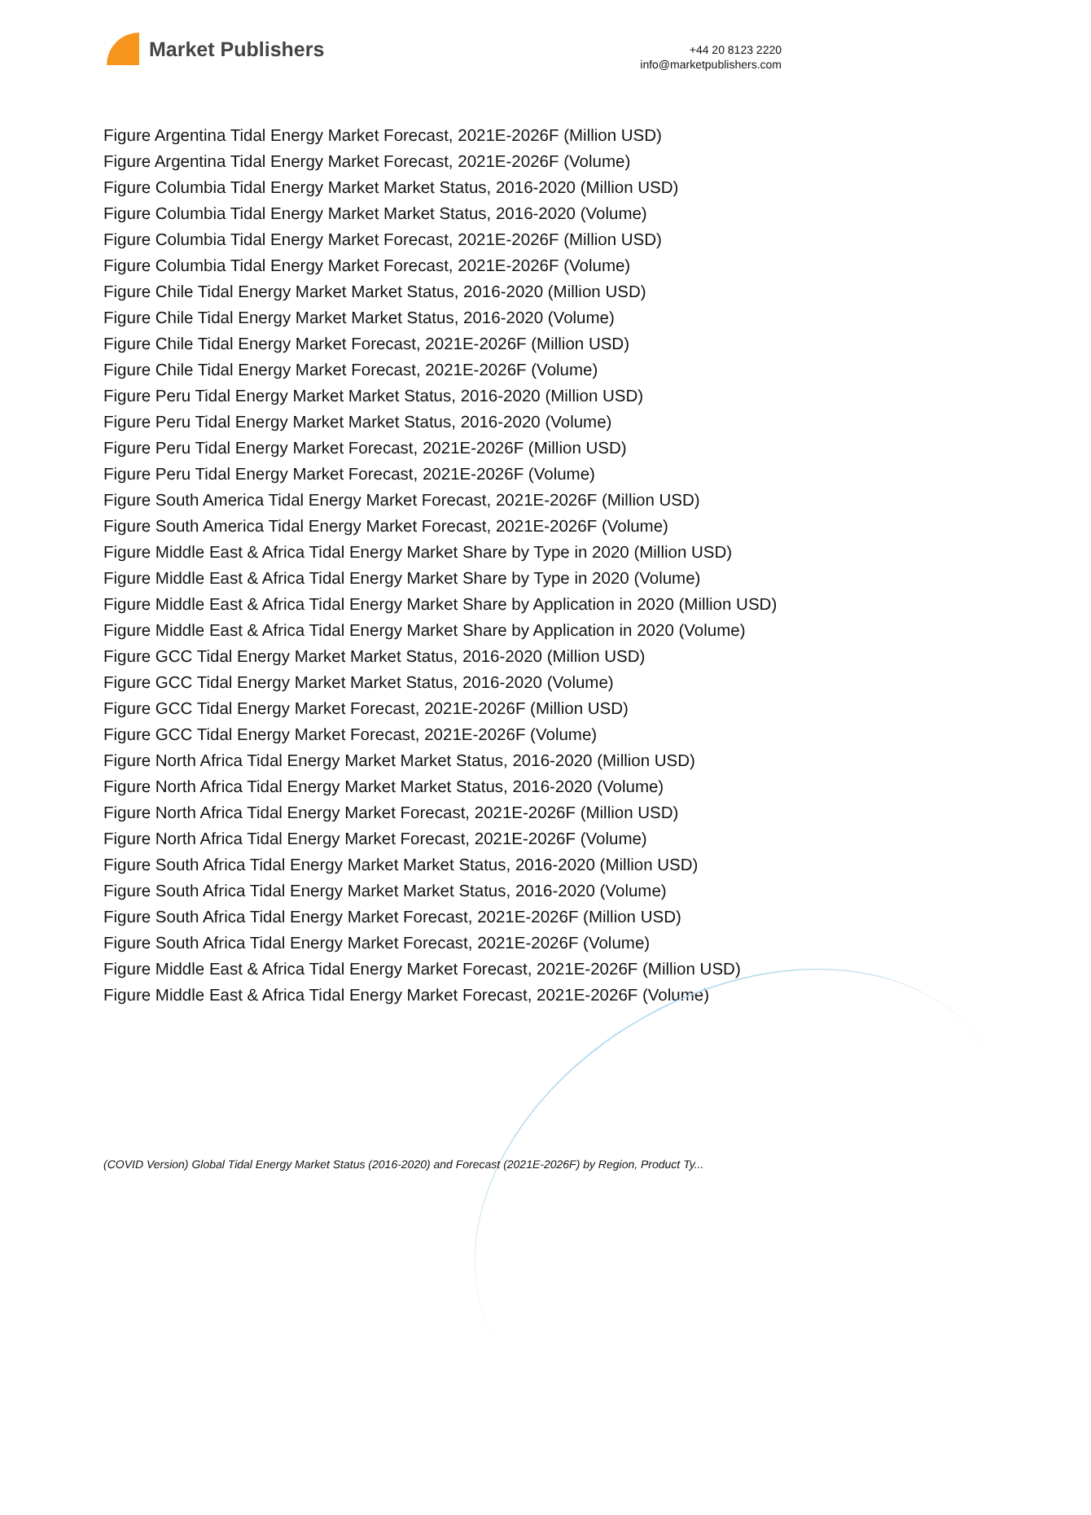Market Publishers
+44 20 8123 2220
info@marketpublishers.com
Figure Argentina Tidal Energy Market Forecast, 2021E-2026F (Million USD)
Figure Argentina Tidal Energy Market Forecast, 2021E-2026F (Volume)
Figure Columbia Tidal Energy Market Market Status, 2016-2020 (Million USD)
Figure Columbia Tidal Energy Market Market Status, 2016-2020 (Volume)
Figure Columbia Tidal Energy Market Forecast, 2021E-2026F (Million USD)
Figure Columbia Tidal Energy Market Forecast, 2021E-2026F (Volume)
Figure Chile Tidal Energy Market Market Status, 2016-2020 (Million USD)
Figure Chile Tidal Energy Market Market Status, 2016-2020 (Volume)
Figure Chile Tidal Energy Market Forecast, 2021E-2026F (Million USD)
Figure Chile Tidal Energy Market Forecast, 2021E-2026F (Volume)
Figure Peru Tidal Energy Market Market Status, 2016-2020 (Million USD)
Figure Peru Tidal Energy Market Market Status, 2016-2020 (Volume)
Figure Peru Tidal Energy Market Forecast, 2021E-2026F (Million USD)
Figure Peru Tidal Energy Market Forecast, 2021E-2026F (Volume)
Figure South America Tidal Energy Market Forecast, 2021E-2026F (Million USD)
Figure South America Tidal Energy Market Forecast, 2021E-2026F (Volume)
Figure Middle East & Africa Tidal Energy Market Share by Type in 2020 (Million USD)
Figure Middle East & Africa Tidal Energy Market Share by Type in 2020 (Volume)
Figure Middle East & Africa Tidal Energy Market Share by Application in 2020 (Million USD)
Figure Middle East & Africa Tidal Energy Market Share by Application in 2020 (Volume)
Figure GCC Tidal Energy Market Market Status, 2016-2020 (Million USD)
Figure GCC Tidal Energy Market Market Status, 2016-2020 (Volume)
Figure GCC Tidal Energy Market Forecast, 2021E-2026F (Million USD)
Figure GCC Tidal Energy Market Forecast, 2021E-2026F (Volume)
Figure North Africa Tidal Energy Market Market Status, 2016-2020 (Million USD)
Figure North Africa Tidal Energy Market Market Status, 2016-2020 (Volume)
Figure North Africa Tidal Energy Market Forecast, 2021E-2026F (Million USD)
Figure North Africa Tidal Energy Market Forecast, 2021E-2026F (Volume)
Figure South Africa Tidal Energy Market Market Status, 2016-2020 (Million USD)
Figure South Africa Tidal Energy Market Market Status, 2016-2020 (Volume)
Figure South Africa Tidal Energy Market Forecast, 2021E-2026F (Million USD)
Figure South Africa Tidal Energy Market Forecast, 2021E-2026F (Volume)
Figure Middle East & Africa Tidal Energy Market Forecast, 2021E-2026F (Million USD)
Figure Middle East & Africa Tidal Energy Market Forecast, 2021E-2026F (Volume)
(COVID Version) Global Tidal Energy Market Status (2016-2020) and Forecast (2021E-2026F) by Region, Product Ty...